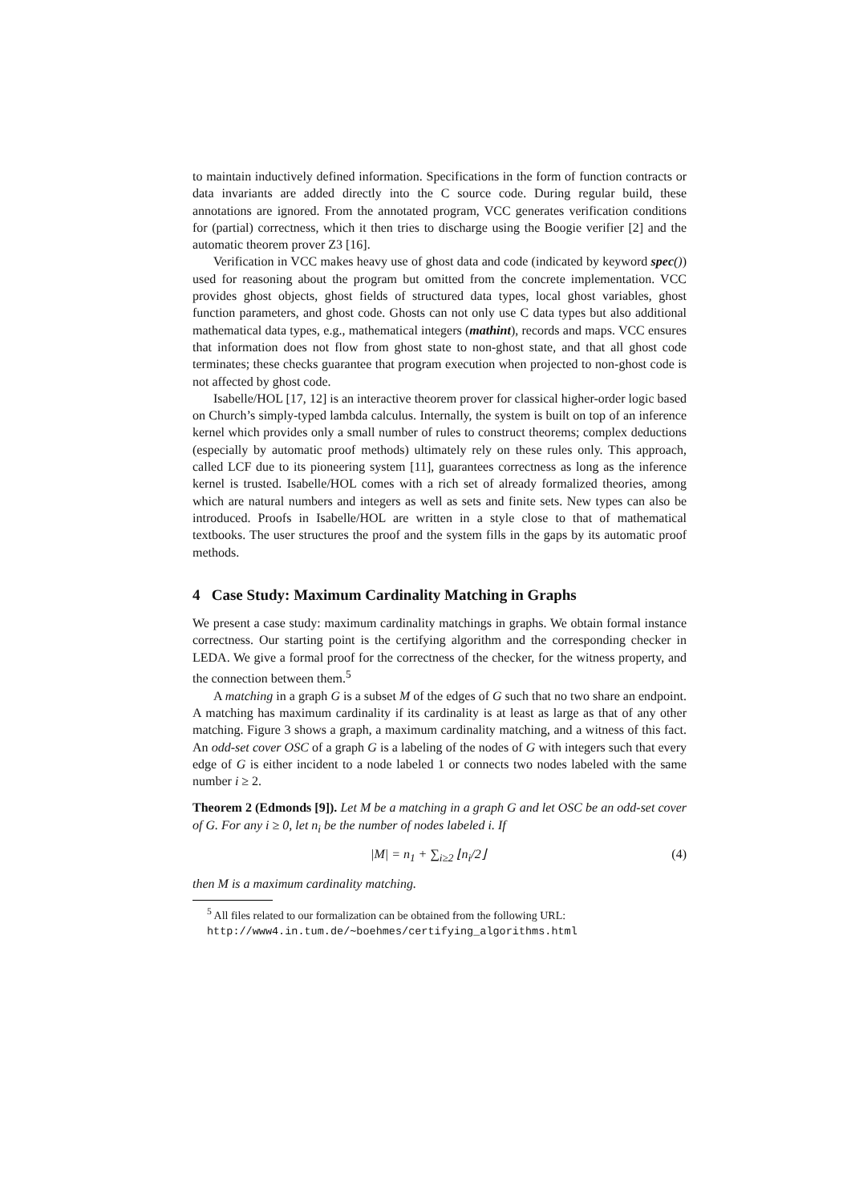to maintain inductively defined information. Specifications in the form of function contracts or data invariants are added directly into the C source code. During regular build, these annotations are ignored. From the annotated program, VCC generates verification conditions for (partial) correctness, which it then tries to discharge using the Boogie verifier [2] and the automatic theorem prover Z3 [16].
Verification in VCC makes heavy use of ghost data and code (indicated by keyword spec()) used for reasoning about the program but omitted from the concrete implementation. VCC provides ghost objects, ghost fields of structured data types, local ghost variables, ghost function parameters, and ghost code. Ghosts can not only use C data types but also additional mathematical data types, e.g., mathematical integers (mathint), records and maps. VCC ensures that information does not flow from ghost state to non-ghost state, and that all ghost code terminates; these checks guarantee that program execution when projected to non-ghost code is not affected by ghost code.
Isabelle/HOL [17, 12] is an interactive theorem prover for classical higher-order logic based on Church’s simply-typed lambda calculus. Internally, the system is built on top of an inference kernel which provides only a small number of rules to construct theorems; complex deductions (especially by automatic proof methods) ultimately rely on these rules only. This approach, called LCF due to its pioneering system [11], guarantees correctness as long as the inference kernel is trusted. Isabelle/HOL comes with a rich set of already formalized theories, among which are natural numbers and integers as well as sets and finite sets. New types can also be introduced. Proofs in Isabelle/HOL are written in a style close to that of mathematical textbooks. The user structures the proof and the system fills in the gaps by its automatic proof methods.
4 Case Study: Maximum Cardinality Matching in Graphs
We present a case study: maximum cardinality matchings in graphs. We obtain formal instance correctness. Our starting point is the certifying algorithm and the corresponding checker in LEDA. We give a formal proof for the correctness of the checker, for the witness property, and the connection between them.<sup>5</sup>
A matching in a graph G is a subset M of the edges of G such that no two share an endpoint. A matching has maximum cardinality if its cardinality is at least as large as that of any other matching. Figure 3 shows a graph, a maximum cardinality matching, and a witness of this fact. An odd-set cover OSC of a graph G is a labeling of the nodes of G with integers such that every edge of G is either incident to a node labeled 1 or connects two nodes labeled with the same number i ≥ 2.
Theorem 2 (Edmonds [9]). Let M be a matching in a graph G and let OSC be an odd-set cover of G. For any i ≥ 0, let n<sub>i</sub> be the number of nodes labeled i. If
|M| = n<sub>1</sub> + ∑<sub>i≥2</sub> ⌊n<sub>i</sub>/2⌋ (4)
then M is a maximum cardinality matching.
<sup>5</sup> All files related to our formalization can be obtained from the following URL:
http://www4.in.tum.de/∼boehmes/certifying_algorithms.html